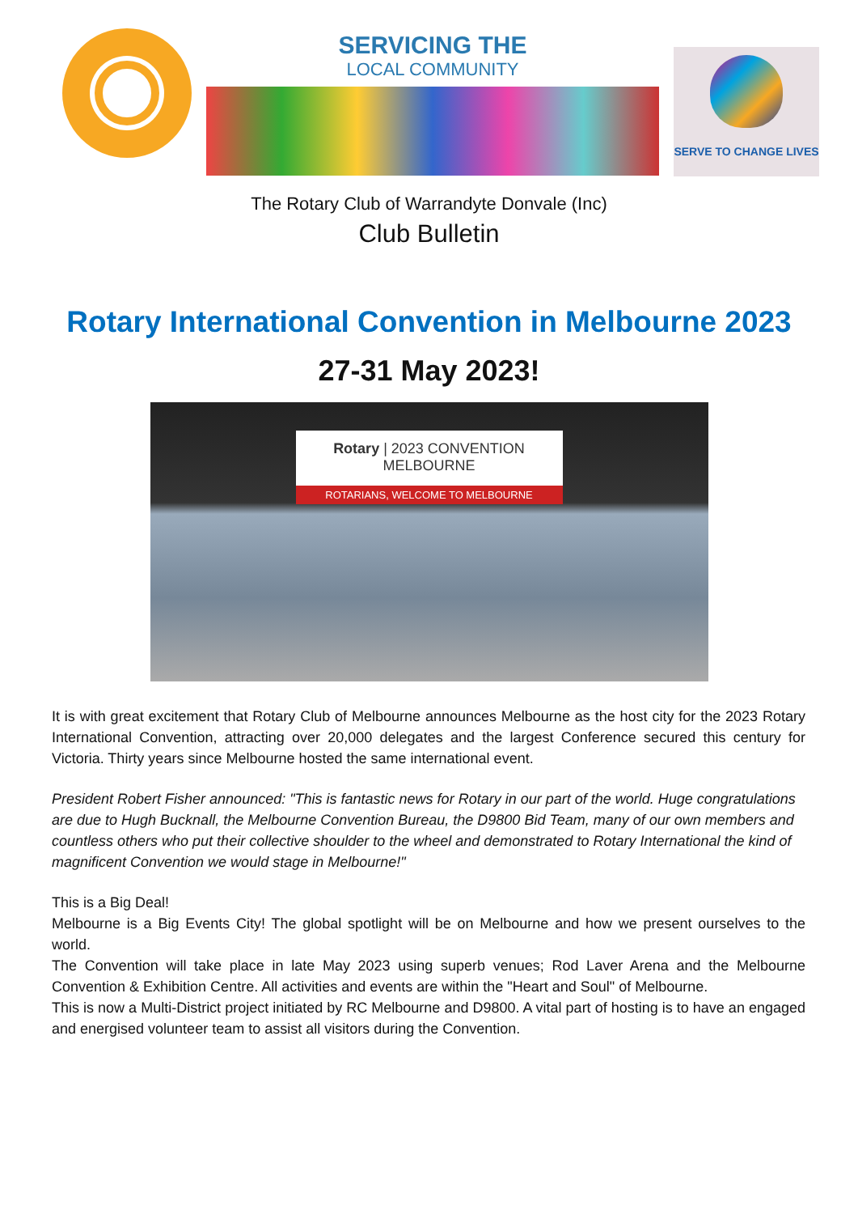SERVICING THE
LOCAL COMMUNITY
SERVE TO CHANGE LIVES
The Rotary Club of Warrandyte Donvale (Inc)
Club Bulletin
Rotary International Convention in Melbourne 2023
27-31 May 2023!
Rotary | 2023 CONVENTION MELBOURNE
ROTARIANS, WELCOME TO MELBOURNE
It is with great excitement that Rotary Club of Melbourne announces Melbourne as the host city for the 2023 Rotary International Convention, attracting over 20,000 delegates and the largest Conference secured this century for Victoria. Thirty years since Melbourne hosted the same international event.
President Robert Fisher announced: "This is fantastic news for Rotary in our part of the world. Huge congratulations are due to Hugh Bucknall, the Melbourne Convention Bureau, the D9800 Bid Team, many of our own members and countless others who put their collective shoulder to the wheel and demonstrated to Rotary International the kind of magnificent Convention we would stage in Melbourne!"
This is a Big Deal!
Melbourne is a Big Events City! The global spotlight will be on Melbourne and how we present ourselves to the world.
The Convention will take place in late May 2023 using superb venues; Rod Laver Arena and the Melbourne Convention & Exhibition Centre. All activities and events are within the "Heart and Soul" of Melbourne.
This is now a Multi-District project initiated by RC Melbourne and D9800. A vital part of hosting is to have an engaged and energised volunteer team to assist all visitors during the Convention.